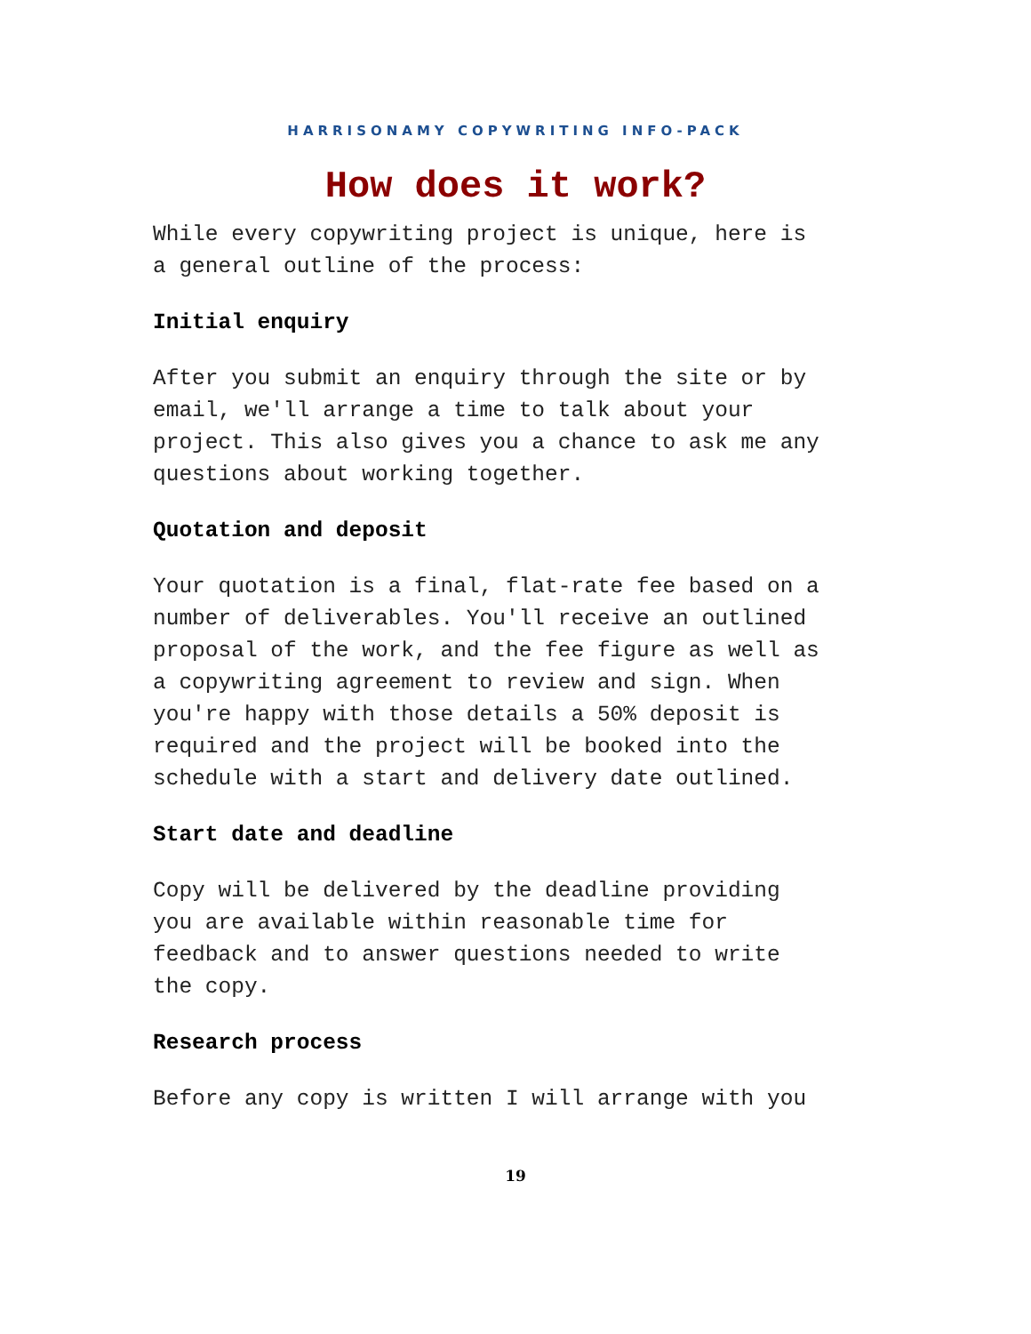HARRISONAMY COPYWRITING INFO-PACK
How does it work?
While every copywriting project is unique, here is
a general outline of the process:
Initial enquiry
After you submit an enquiry through the site or by
email, we'll arrange a time to talk about your
project. This also gives you a chance to ask me any
questions about working together.
Quotation and deposit
Your quotation is a final, flat-rate fee based on a
number of deliverables. You'll receive an outlined
proposal of the work, and the fee figure as well as
a copywriting agreement to review and sign. When
you're happy with those details a 50% deposit is
required and the project will be booked into the
schedule with a start and delivery date outlined.
Start date and deadline
Copy will be delivered by the deadline providing
you are available within reasonable time for
feedback and to answer questions needed to write
the copy.
Research process
Before any copy is written I will arrange with you
19